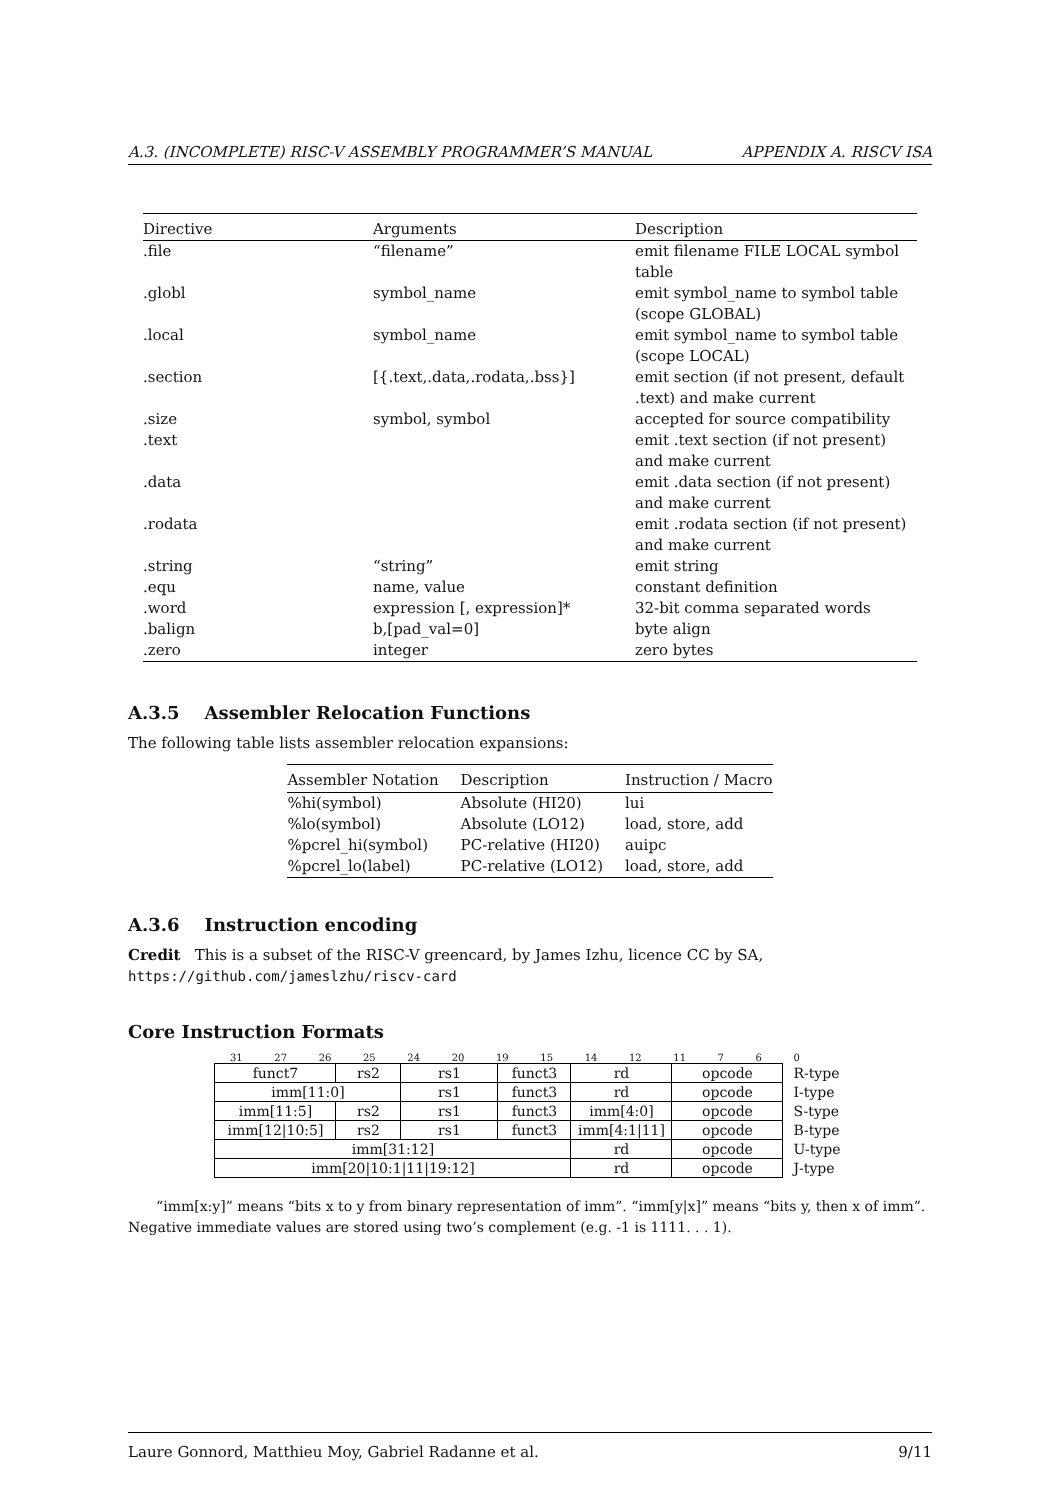A.3. (INCOMPLETE) RISC-V ASSEMBLY PROGRAMMER’S MANUAL APPENDIX A. RISCV ISA
| Directive | Arguments | Description |
| --- | --- | --- |
| .file | “filename” | emit filename FILE LOCAL symbol table |
| .globl | symbol_name | emit symbol_name to symbol table (scope GLOBAL) |
| .local | symbol_name | emit symbol_name to symbol table (scope LOCAL) |
| .section | [{.text,.data,.rodata,.bss}] | emit section (if not present, default .text) and make current |
| .size | symbol, symbol | accepted for source compatibility |
| .text | | emit .text section (if not present) and make current |
| .data | | emit .data section (if not present) and make current |
| .rodata | | emit .rodata section (if not present) and make current |
| .string | “string” | emit string |
| .equ | name, value | constant definition |
| .word | expression [, expression]* | 32-bit comma separated words |
| .balign | b,[pad_val=0] | byte align |
| .zero | integer | zero bytes |
A.3.5 Assembler Relocation Functions
The following table lists assembler relocation expansions:
| Assembler Notation | Description | Instruction / Macro |
| --- | --- | --- |
| %hi(symbol) | Absolute (HI20) | lui |
| %lo(symbol) | Absolute (LO12) | load, store, add |
| %pcrel_hi(symbol) | PC-relative (HI20) | auipc |
| %pcrel_lo(label) | PC-relative (LO12) | load, store, add |
A.3.6 Instruction encoding
Credit This is a subset of the RISC-V greencard, by James Izhu, licence CC by SA, https://github.com/jameslzhu/riscv-card
Core Instruction Formats
31 27 26 25 24 20 19 15 14 12 11 7 6 0
| funct7 | rs2 | rs1 | funct3 | rd | opcode | R-type |
| imm[11:0] | | rs1 | funct3 | rd | opcode | I-type |
| imm[11:5] | rs2 | rs1 | funct3 | imm[4:0] | opcode | S-type |
| imm[12/10:5] | rs2 | rs1 | funct3 | imm[4:1/11] | opcode | B-type |
| imm[31:12] | | | | rd | opcode | U-type |
| imm[20/10:1/11/19:12] | | | | rd | opcode | J-type |
“imm[x:y]” means “bits x to y from binary representation of imm”. “imm[y|x]” means “bits y, then x of imm”. Negative immediate values are stored using two’s complement (e.g. -1 is 1111. . . 1).
Laure Gonnord, Matthieu Moy, Gabriel Radanne et al. 9/11